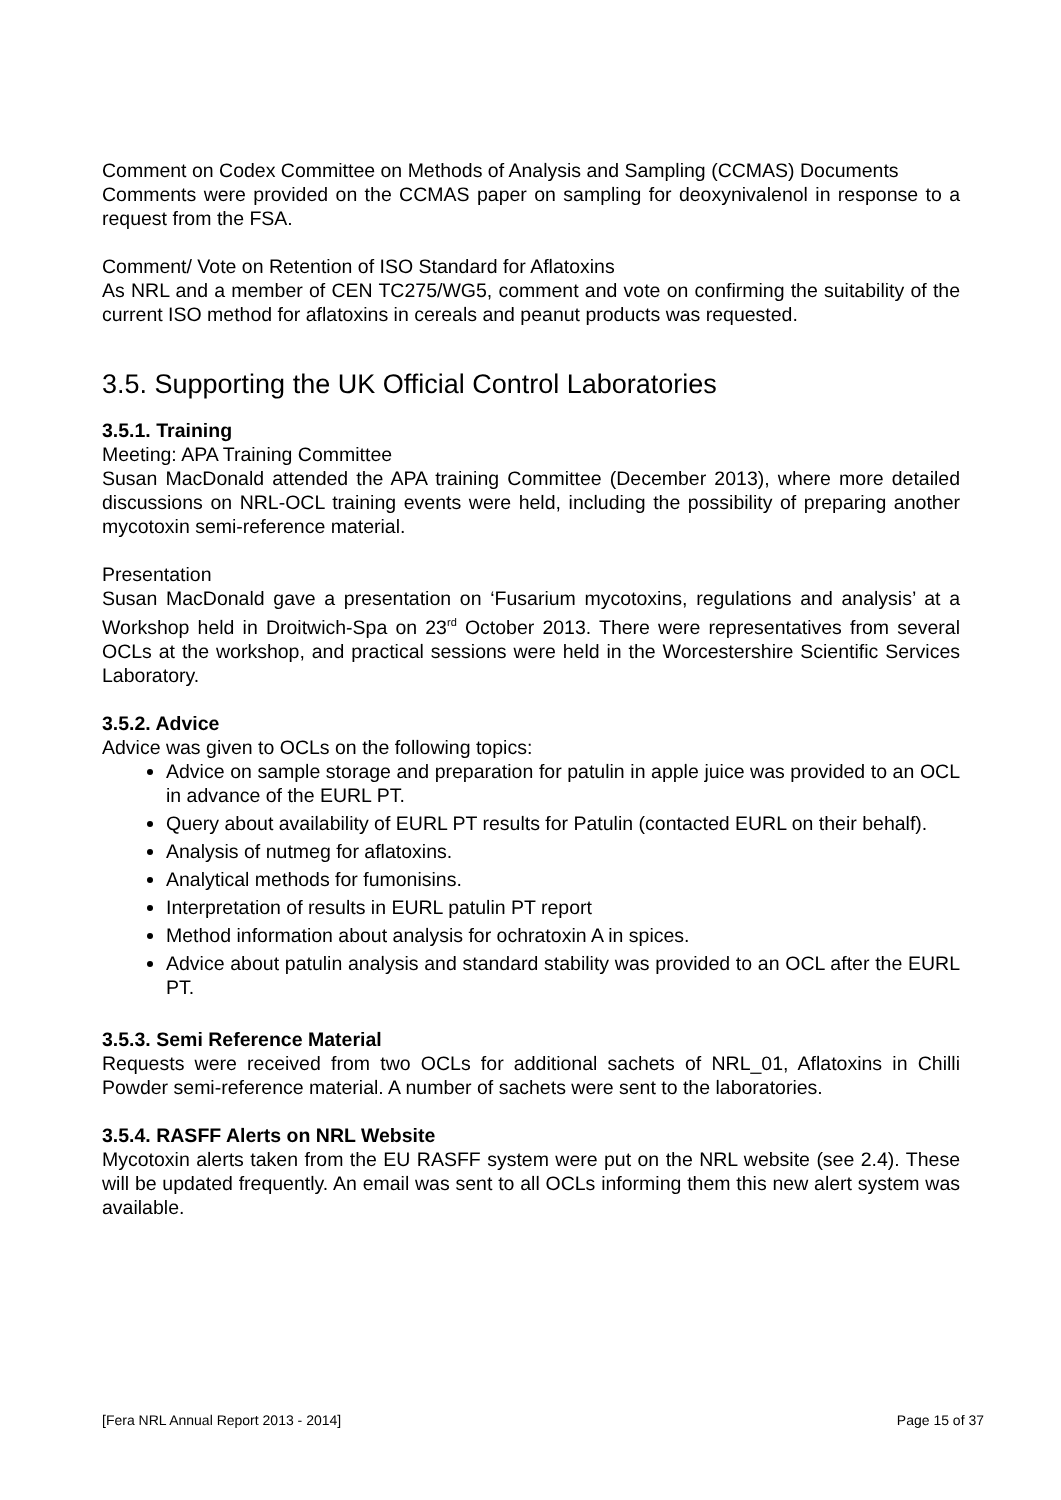Comment on Codex Committee on Methods of Analysis and Sampling (CCMAS) Documents
Comments were provided on the CCMAS paper on sampling for deoxynivalenol in response to a request from the FSA.
Comment/ Vote on Retention of ISO Standard for Aflatoxins
As NRL and a member of CEN TC275/WG5, comment and vote on confirming the suitability of the current ISO method for aflatoxins in cereals and peanut products was requested.
3.5. Supporting the UK Official Control Laboratories
3.5.1. Training
Meeting: APA Training Committee
Susan MacDonald attended the APA training Committee (December 2013), where more detailed discussions on NRL-OCL training events were held, including the possibility of preparing another mycotoxin semi-reference material.
Presentation
Susan MacDonald gave a presentation on ‘Fusarium mycotoxins, regulations and analysis’ at a Workshop held in Droitwich-Spa on 23<sup>rd</sup> October 2013. There were representatives from several OCLs at the workshop, and practical sessions were held in the Worcestershire Scientific Services Laboratory.
3.5.2. Advice
Advice was given to OCLs on the following topics:
Advice on sample storage and preparation for patulin in apple juice was provided to an OCL in advance of the EURL PT.
Query about availability of EURL PT results for Patulin (contacted EURL on their behalf).
Analysis of nutmeg for aflatoxins.
Analytical methods for fumonisins.
Interpretation of results in EURL patulin PT report
Method information about analysis for ochratoxin A in spices.
Advice about patulin analysis and standard stability was provided to an OCL after the EURL PT.
3.5.3. Semi Reference Material
Requests were received from two OCLs for additional sachets of NRL_01, Aflatoxins in Chilli Powder semi-reference material. A number of sachets were sent to the laboratories.
3.5.4. RASFF Alerts on NRL Website
Mycotoxin alerts taken from the EU RASFF system were put on the NRL website (see 2.4). These will be updated frequently. An email was sent to all OCLs informing them this new alert system was available.
[Fera NRL Annual Report 2013 - 2014] Page 15 of 37